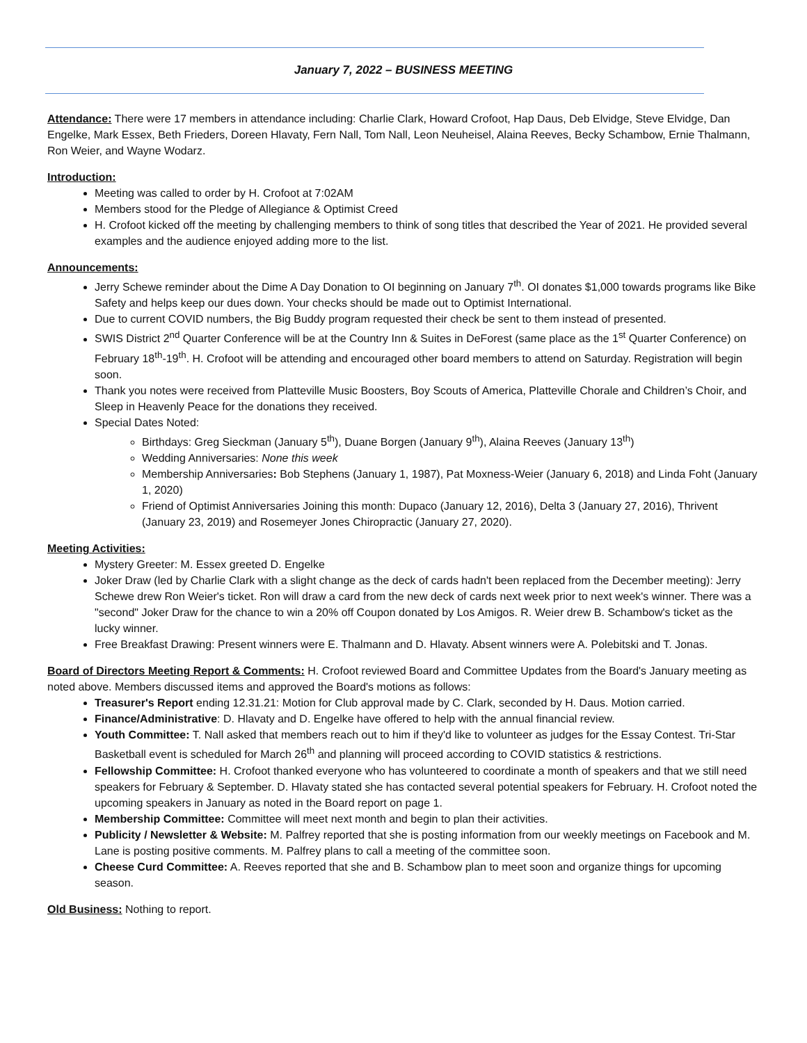January 7, 2022 – BUSINESS MEETING
Attendance: There were 17 members in attendance including: Charlie Clark, Howard Crofoot, Hap Daus, Deb Elvidge, Steve Elvidge, Dan Engelke, Mark Essex, Beth Frieders, Doreen Hlavaty, Fern Nall, Tom Nall, Leon Neuheisel, Alaina Reeves, Becky Schambow, Ernie Thalmann, Ron Weier, and Wayne Wodarz.
Introduction:
Meeting was called to order by H. Crofoot at 7:02AM
Members stood for the Pledge of Allegiance & Optimist Creed
H. Crofoot kicked off the meeting by challenging members to think of song titles that described the Year of 2021. He provided several examples and the audience enjoyed adding more to the list.
Announcements:
Jerry Schewe reminder about the Dime A Day Donation to OI beginning on January 7<sup>th</sup>. OI donates $1,000 towards programs like Bike Safety and helps keep our dues down. Your checks should be made out to Optimist International.
Due to current COVID numbers, the Big Buddy program requested their check be sent to them instead of presented.
SWIS District 2<sup>nd</sup> Quarter Conference will be at the Country Inn & Suites in DeForest (same place as the 1<sup>st</sup> Quarter Conference) on February 18<sup>th</sup>-19<sup>th</sup>. H. Crofoot will be attending and encouraged other board members to attend on Saturday. Registration will begin soon.
Thank you notes were received from Platteville Music Boosters, Boy Scouts of America, Platteville Chorale and Children’s Choir, and Sleep in Heavenly Peace for the donations they received.
Special Dates Noted:
Birthdays: Greg Sieckman (January 5<sup>th</sup>), Duane Borgen (January 9<sup>th</sup>), Alaina Reeves (January 13<sup>th</sup>)
Wedding Anniversaries: None this week
Membership Anniversaries: Bob Stephens (January 1, 1987), Pat Moxness-Weier (January 6, 2018) and Linda Foht (January 1, 2020)
Friend of Optimist Anniversaries Joining this month: Dupaco (January 12, 2016), Delta 3 (January 27, 2016), Thrivent (January 23, 2019) and Rosemeyer Jones Chiropractic (January 27, 2020).
Meeting Activities:
Mystery Greeter: M. Essex greeted D. Engelke
Joker Draw (led by Charlie Clark with a slight change as the deck of cards hadn't been replaced from the December meeting): Jerry Schewe drew Ron Weier's ticket. Ron will draw a card from the new deck of cards next week prior to next week's winner. There was a "second" Joker Draw for the chance to win a 20% off Coupon donated by Los Amigos. R. Weier drew B. Schambow's ticket as the lucky winner.
Free Breakfast Drawing: Present winners were E. Thalmann and D. Hlavaty. Absent winners were A. Polebitski and T. Jonas.
Board of Directors Meeting Report & Comments: H. Crofoot reviewed Board and Committee Updates from the Board's January meeting as noted above. Members discussed items and approved the Board's motions as follows:
Treasurer's Report ending 12.31.21: Motion for Club approval made by C. Clark, seconded by H. Daus. Motion carried.
Finance/Administrative: D. Hlavaty and D. Engelke have offered to help with the annual financial review.
Youth Committee: T. Nall asked that members reach out to him if they'd like to volunteer as judges for the Essay Contest. Tri-Star Basketball event is scheduled for March 26<sup>th</sup> and planning will proceed according to COVID statistics & restrictions.
Fellowship Committee: H. Crofoot thanked everyone who has volunteered to coordinate a month of speakers and that we still need speakers for February & September. D. Hlavaty stated she has contacted several potential speakers for February. H. Crofoot noted the upcoming speakers in January as noted in the Board report on page 1.
Membership Committee: Committee will meet next month and begin to plan their activities.
Publicity / Newsletter & Website: M. Palfrey reported that she is posting information from our weekly meetings on Facebook and M. Lane is posting positive comments. M. Palfrey plans to call a meeting of the committee soon.
Cheese Curd Committee: A. Reeves reported that she and B. Schambow plan to meet soon and organize things for upcoming season.
Old Business: Nothing to report.